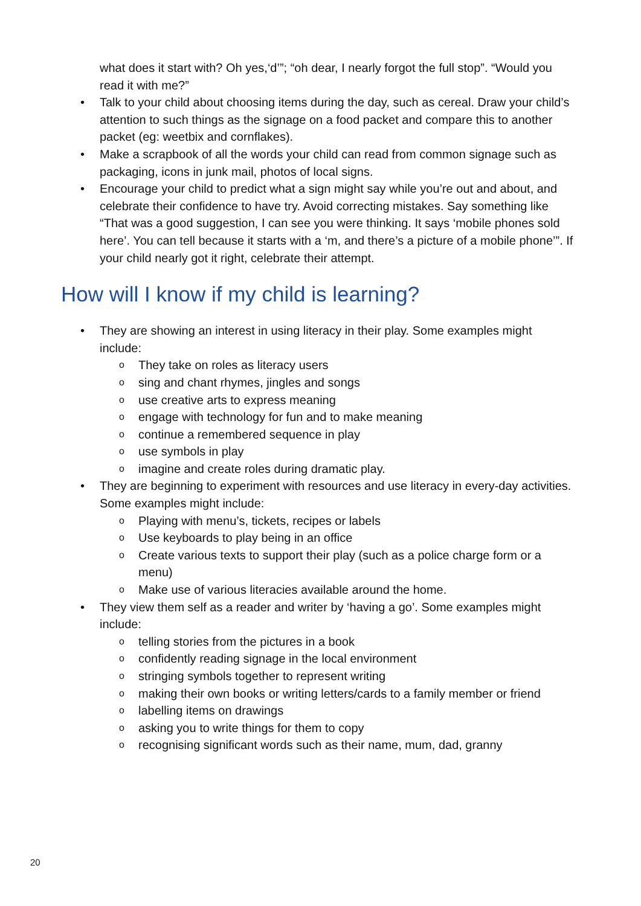what does it start with? Oh yes,‘d’”; “oh dear, I nearly forgot the full stop”. “Would you read it with me?”
• Talk to your child about choosing items during the day, such as cereal. Draw your child’s attention to such things as the signage on a food packet and compare this to another packet (eg: weetbix and cornflakes).
• Make a scrapbook of all the words your child can read from common signage such as packaging, icons in junk mail, photos of local signs.
• Encourage your child to predict what a sign might say while you’re out and about, and celebrate their confidence to have try. Avoid correcting mistakes. Say something like “That was a good suggestion, I can see you were thinking. It says ‘mobile phones sold here’. You can tell because it starts with a ‘m, and there’s a picture of a mobile phone’”. If your child nearly got it right, celebrate their attempt.
How will I know if my child is learning?
• They are showing an interest in using literacy in their play. Some examples might include:
o They take on roles as literacy users
o sing and chant rhymes, jingles and songs
o use creative arts to express meaning
o engage with technology for fun and to make meaning
o continue a remembered sequence in play
o use symbols in play
o imagine and create roles during dramatic play.
• They are beginning to experiment with resources and use literacy in every-day activities. Some examples might include:
o Playing with menu’s, tickets, recipes or labels
o Use keyboards to play being in an office
o Create various texts to support their play (such as a police charge form or a menu)
o Make use of various literacies available around the home.
• They view them self as a reader and writer by ‘having a go’. Some examples might include:
o telling stories from the pictures in a book
o confidently reading signage in the local environment
o stringing symbols together to represent writing
o making their own books or writing letters/cards to a family member or friend
o labelling items on drawings
o asking you to write things for them to copy
o recognising significant words such as their name, mum, dad, granny
20